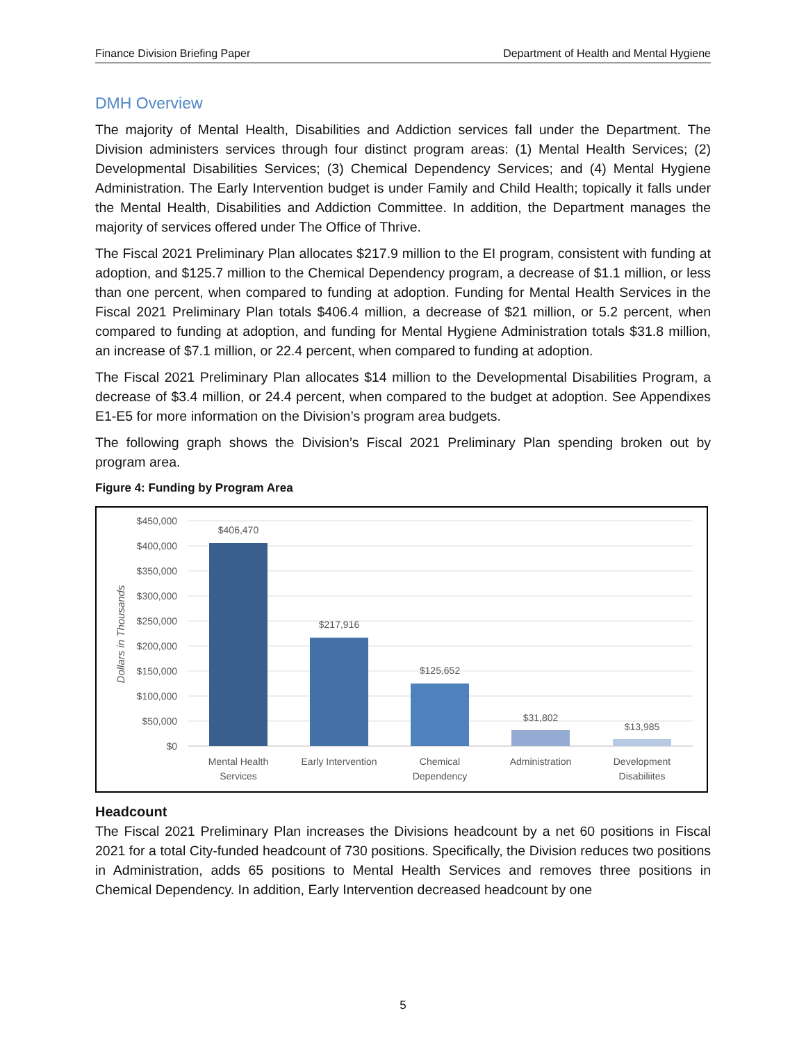Finance Division Briefing Paper Department of Health and Mental Hygiene
DMH Overview
The majority of Mental Health, Disabilities and Addiction services fall under the Department. The Division administers services through four distinct program areas: (1) Mental Health Services; (2) Developmental Disabilities Services; (3) Chemical Dependency Services; and (4) Mental Hygiene Administration. The Early Intervention budget is under Family and Child Health; topically it falls under the Mental Health, Disabilities and Addiction Committee. In addition, the Department manages the majority of services offered under The Office of Thrive.
The Fiscal 2021 Preliminary Plan allocates $217.9 million to the EI program, consistent with funding at adoption, and $125.7 million to the Chemical Dependency program, a decrease of $1.1 million, or less than one percent, when compared to funding at adoption. Funding for Mental Health Services in the Fiscal 2021 Preliminary Plan totals $406.4 million, a decrease of $21 million, or 5.2 percent, when compared to funding at adoption, and funding for Mental Hygiene Administration totals $31.8 million, an increase of $7.1 million, or 22.4 percent, when compared to funding at adoption.
The Fiscal 2021 Preliminary Plan allocates $14 million to the Developmental Disabilities Program, a decrease of $3.4 million, or 24.4 percent, when compared to the budget at adoption. See Appendixes E1-E5 for more information on the Division’s program area budgets.
The following graph shows the Division’s Fiscal 2021 Preliminary Plan spending broken out by program area.
Figure 4: Funding by Program Area
$450,000
$400,000
$350,000
$300,000
$250,000
$200,000
$150,000
$100,000
$50,000
$0
Dollars in Thousands
$406,470
$217,916
$125,652
$31,802
$13,985
Mental Health
Services
Early Intervention
Chemical
Dependency
Administration
Development
Disabiliites
Headcount
The Fiscal 2021 Preliminary Plan increases the Divisions headcount by a net 60 positions in Fiscal 2021 for a total City-funded headcount of 730 positions. Specifically, the Division reduces two positions in Administration, adds 65 positions to Mental Health Services and removes three positions in Chemical Dependency. In addition, Early Intervention decreased headcount by one
5